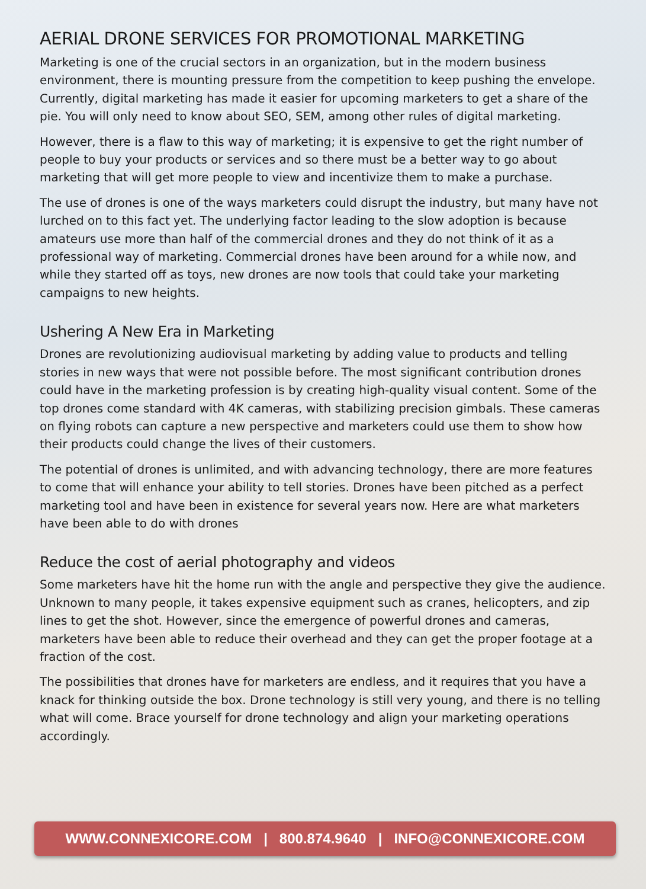AERIAL DRONE SERVICES FOR PROMOTIONAL MARKETING
Marketing is one of the crucial sectors in an organization, but in the modern business environment, there is mounting pressure from the competition to keep pushing the envelope. Currently, digital marketing has made it easier for upcoming marketers to get a share of the pie. You will only need to know about SEO, SEM, among other rules of digital marketing.
However, there is a flaw to this way of marketing; it is expensive to get the right number of people to buy your products or services and so there must be a better way to go about marketing that will get more people to view and incentivize them to make a purchase.
The use of drones is one of the ways marketers could disrupt the industry, but many have not lurched on to this fact yet. The underlying factor leading to the slow adoption is because amateurs use more than half of the commercial drones and they do not think of it as a professional way of marketing. Commercial drones have been around for a while now, and while they started off as toys, new drones are now tools that could take your marketing campaigns to new heights.
Ushering A New Era in Marketing
Drones are revolutionizing audiovisual marketing by adding value to products and telling stories in new ways that were not possible before. The most significant contribution drones could have in the marketing profession is by creating high-quality visual content. Some of the top drones come standard with 4K cameras, with stabilizing precision gimbals. These cameras on flying robots can capture a new perspective and marketers could use them to show how their products could change the lives of their customers.
The potential of drones is unlimited, and with advancing technology, there are more features to come that will enhance your ability to tell stories. Drones have been pitched as a perfect marketing tool and have been in existence for several years now. Here are what marketers have been able to do with drones
Reduce the cost of aerial photography and videos
Some marketers have hit the home run with the angle and perspective they give the audience. Unknown to many people, it takes expensive equipment such as cranes, helicopters, and zip lines to get the shot. However, since the emergence of powerful drones and cameras, marketers have been able to reduce their overhead and they can get the proper footage at a fraction of the cost.
The possibilities that drones have for marketers are endless, and it requires that you have a knack for thinking outside the box. Drone technology is still very young, and there is no telling what will come. Brace yourself for drone technology and align your marketing operations accordingly.
WWW.CONNEXICORE.COM | 800.874.9640 | INFO@CONNEXICORE.COM